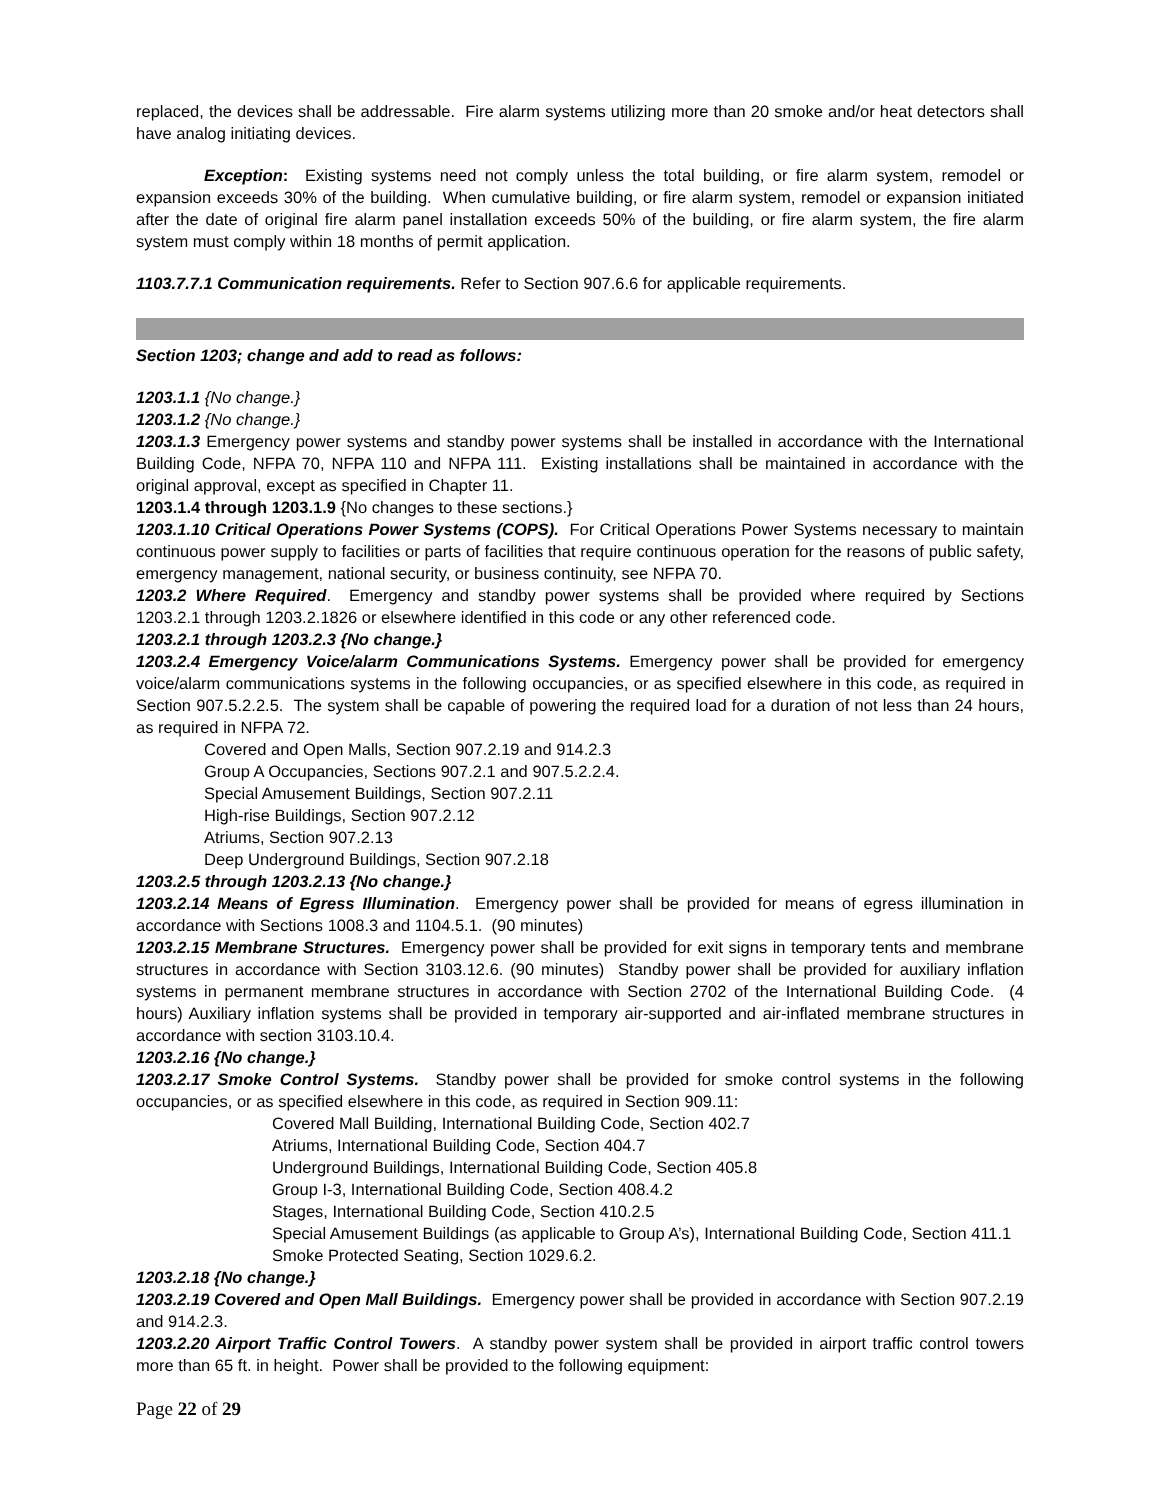replaced, the devices shall be addressable. Fire alarm systems utilizing more than 20 smoke and/or heat detectors shall have analog initiating devices.
Exception: Existing systems need not comply unless the total building, or fire alarm system, remodel or expansion exceeds 30% of the building. When cumulative building, or fire alarm system, remodel or expansion initiated after the date of original fire alarm panel installation exceeds 50% of the building, or fire alarm system, the fire alarm system must comply within 18 months of permit application.
1103.7.7.1 Communication requirements. Refer to Section 907.6.6 for applicable requirements.
Section 1203; change and add to read as follows:
1203.1.1 {No change.}
1203.1.2 {No change.}
1203.1.3 Emergency power systems and standby power systems shall be installed in accordance with the International Building Code, NFPA 70, NFPA 110 and NFPA 111. Existing installations shall be maintained in accordance with the original approval, except as specified in Chapter 11.
1203.1.4 through 1203.1.9 {No changes to these sections.}
1203.1.10 Critical Operations Power Systems (COPS). For Critical Operations Power Systems necessary to maintain continuous power supply to facilities or parts of facilities that require continuous operation for the reasons of public safety, emergency management, national security, or business continuity, see NFPA 70.
1203.2 Where Required. Emergency and standby power systems shall be provided where required by Sections 1203.2.1 through 1203.2.1826 or elsewhere identified in this code or any other referenced code.
1203.2.1 through 1203.2.3 {No change.}
1203.2.4 Emergency Voice/alarm Communications Systems. Emergency power shall be provided for emergency voice/alarm communications systems in the following occupancies, or as specified elsewhere in this code, as required in Section 907.5.2.2.5. The system shall be capable of powering the required load for a duration of not less than 24 hours, as required in NFPA 72.
Covered and Open Malls, Section 907.2.19 and 914.2.3
Group A Occupancies, Sections 907.2.1 and 907.5.2.2.4.
Special Amusement Buildings, Section 907.2.11
High-rise Buildings, Section 907.2.12
Atriums, Section 907.2.13
Deep Underground Buildings, Section 907.2.18
1203.2.5 through 1203.2.13 {No change.}
1203.2.14 Means of Egress Illumination. Emergency power shall be provided for means of egress illumination in accordance with Sections 1008.3 and 1104.5.1. (90 minutes)
1203.2.15 Membrane Structures. Emergency power shall be provided for exit signs in temporary tents and membrane structures in accordance with Section 3103.12.6. (90 minutes) Standby power shall be provided for auxiliary inflation systems in permanent membrane structures in accordance with Section 2702 of the International Building Code. (4 hours) Auxiliary inflation systems shall be provided in temporary air-supported and air-inflated membrane structures in accordance with section 3103.10.4.
1203.2.16 {No change.}
1203.2.17 Smoke Control Systems. Standby power shall be provided for smoke control systems in the following occupancies, or as specified elsewhere in this code, as required in Section 909.11:
Covered Mall Building, International Building Code, Section 402.7
Atriums, International Building Code, Section 404.7
Underground Buildings, International Building Code, Section 405.8
Group I-3, International Building Code, Section 408.4.2
Stages, International Building Code, Section 410.2.5
Special Amusement Buildings (as applicable to Group A’s), International Building Code, Section 411.1
Smoke Protected Seating, Section 1029.6.2.
1203.2.18 {No change.}
1203.2.19 Covered and Open Mall Buildings. Emergency power shall be provided in accordance with Section 907.2.19 and 914.2.3.
1203.2.20 Airport Traffic Control Towers. A standby power system shall be provided in airport traffic control towers more than 65 ft. in height. Power shall be provided to the following equipment:
Page 22 of 29